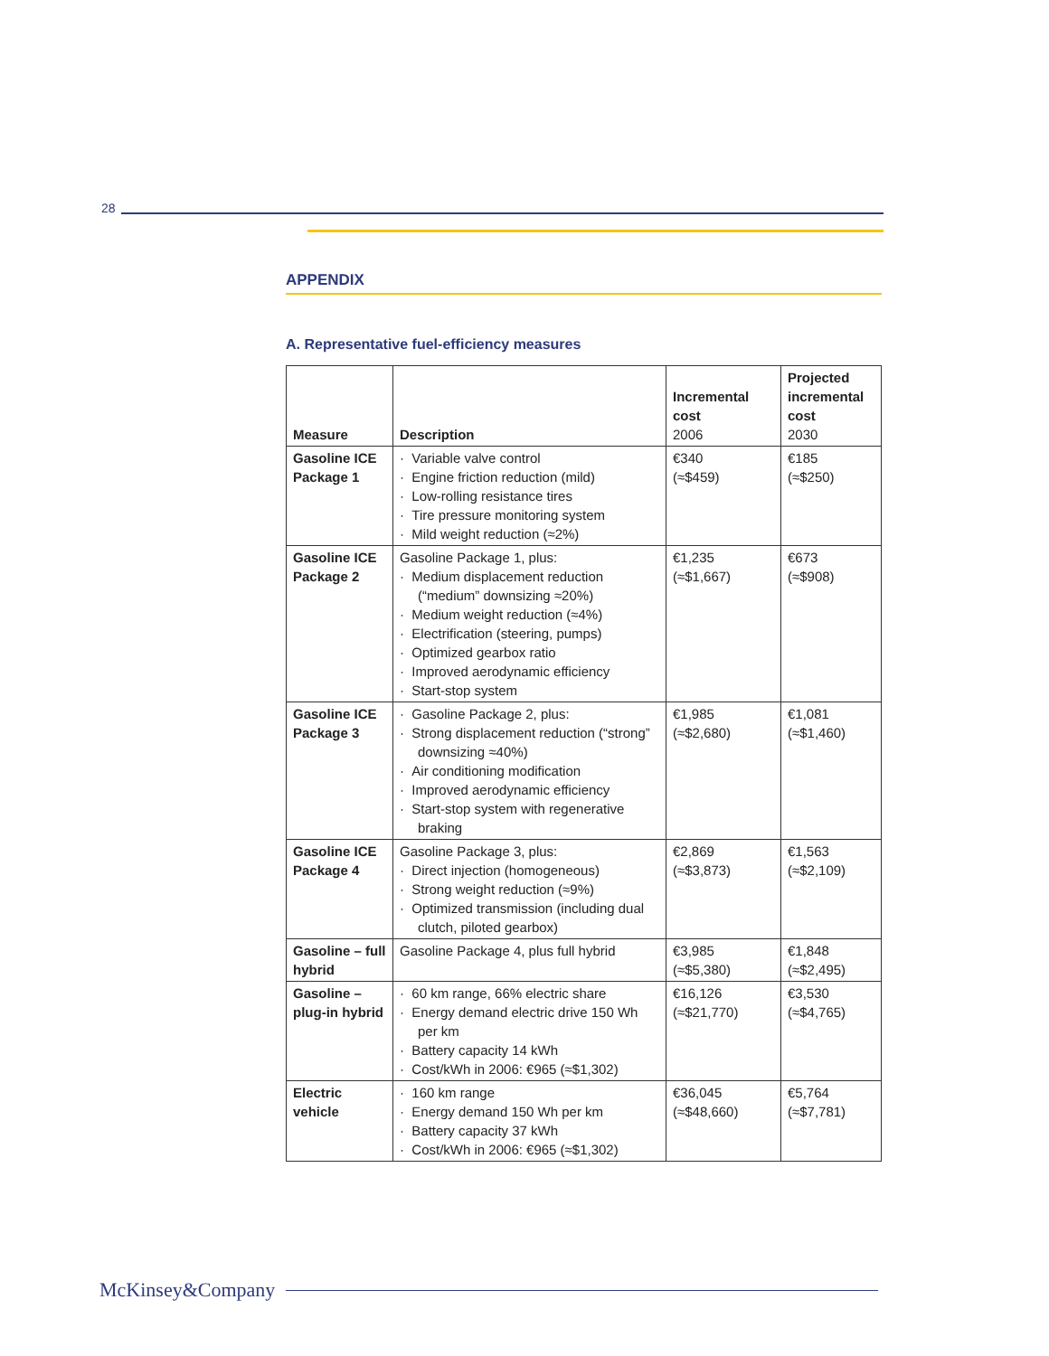28
APPENDIX
A. Representative fuel-efficiency measures
| Measure | Description | Incremental cost 2006 | Projected incremental cost 2030 |
| --- | --- | --- | --- |
| Gasoline ICE Package 1 | · Variable valve control · Engine friction reduction (mild) · Low-rolling resistance tires · Tire pressure monitoring system · Mild weight reduction (≈2%) | €340 (≈$459) | €185 (≈$250) |
| Gasoline ICE Package 2 | Gasoline Package 1, plus: · Medium displacement reduction (“medium” downsizing ≈20%) · Medium weight reduction (≈4%) · Electrification (steering, pumps) · Optimized gearbox ratio · Improved aerodynamic efficiency · Start-stop system | €1,235 (≈$1,667) | €673 (≈$908) |
| Gasoline ICE Package 3 | · Gasoline Package 2, plus: · Strong displacement reduction (“strong” downsizing ≈40%) · Air conditioning modification · Improved aerodynamic efficiency · Start-stop system with regenerative braking | €1,985 (≈$2,680) | €1,081 (≈$1,460) |
| Gasoline ICE Package 4 | Gasoline Package 3, plus: · Direct injection (homogeneous) · Strong weight reduction (≈9%) · Optimized transmission (including dual clutch, piloted gearbox) | €2,869 (≈$3,873) | €1,563 (≈$2,109) |
| Gasoline – full hybrid | Gasoline Package 4, plus full hybrid | €3,985 (≈$5,380) | €1,848 (≈$2,495) |
| Gasoline – plug-in hybrid | · 60 km range, 66% electric share · Energy demand electric drive 150 Wh per km · Battery capacity 14 kWh · Cost/kWh in 2006: €965 (≈$1,302) | €16,126 (≈$21,770) | €3,530 (≈$4,765) |
| Electric vehicle | · 160 km range · Energy demand 150 Wh per km · Battery capacity 37 kWh · Cost/kWh in 2006: €965 (≈$1,302) | €36,045 (≈$48,660) | €5,764 (≈$7,781) |
McKinsey&Company